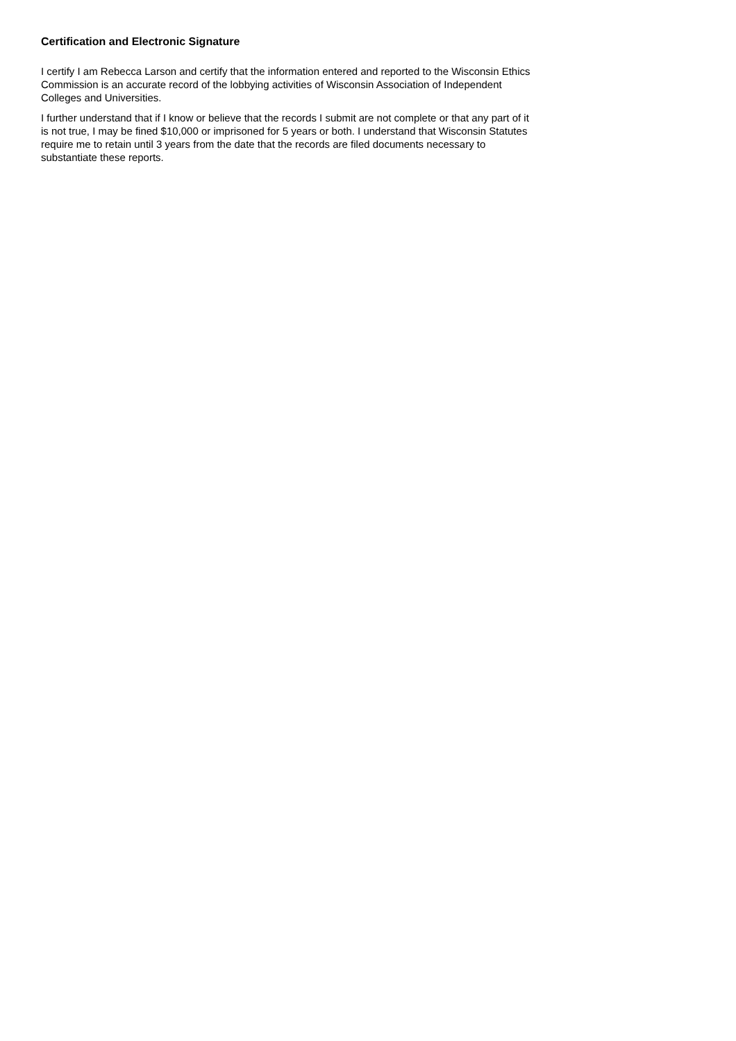Certification and Electronic Signature
I certify I am Rebecca Larson and certify that the information entered and reported to the Wisconsin Ethics Commission is an accurate record of the lobbying activities of Wisconsin Association of Independent Colleges and Universities.
I further understand that if I know or believe that the records I submit are not complete or that any part of it is not true, I may be fined $10,000 or imprisoned for 5 years or both. I understand that Wisconsin Statutes require me to retain until 3 years from the date that the records are filed documents necessary to substantiate these reports.